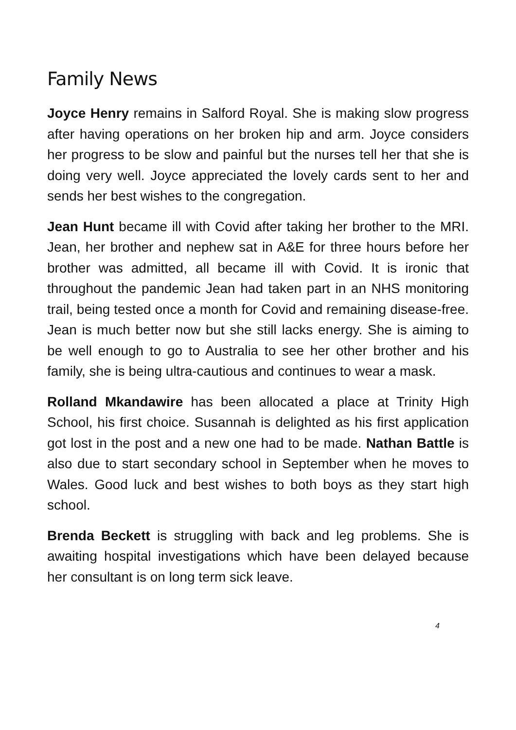Family News
Joyce Henry remains in Salford Royal. She is making slow progress after having operations on her broken hip and arm. Joyce considers her progress to be slow and painful but the nurses tell her that she is doing very well. Joyce appreciated the lovely cards sent to her and sends her best wishes to the congregation.
Jean Hunt became ill with Covid after taking her brother to the MRI. Jean, her brother and nephew sat in A&E for three hours before her brother was admitted, all became ill with Covid. It is ironic that throughout the pandemic Jean had taken part in an NHS monitoring trail, being tested once a month for Covid and remaining disease-free. Jean is much better now but she still lacks energy. She is aiming to be well enough to go to Australia to see her other brother and his family, she is being ultra-cautious and continues to wear a mask.
Rolland Mkandawire has been allocated a place at Trinity High School, his first choice. Susannah is delighted as his first application got lost in the post and a new one had to be made. Nathan Battle is also due to start secondary school in September when he moves to Wales. Good luck and best wishes to both boys as they start high school.
Brenda Beckett is struggling with back and leg problems. She is awaiting hospital investigations which have been delayed because her consultant is on long term sick leave.
4